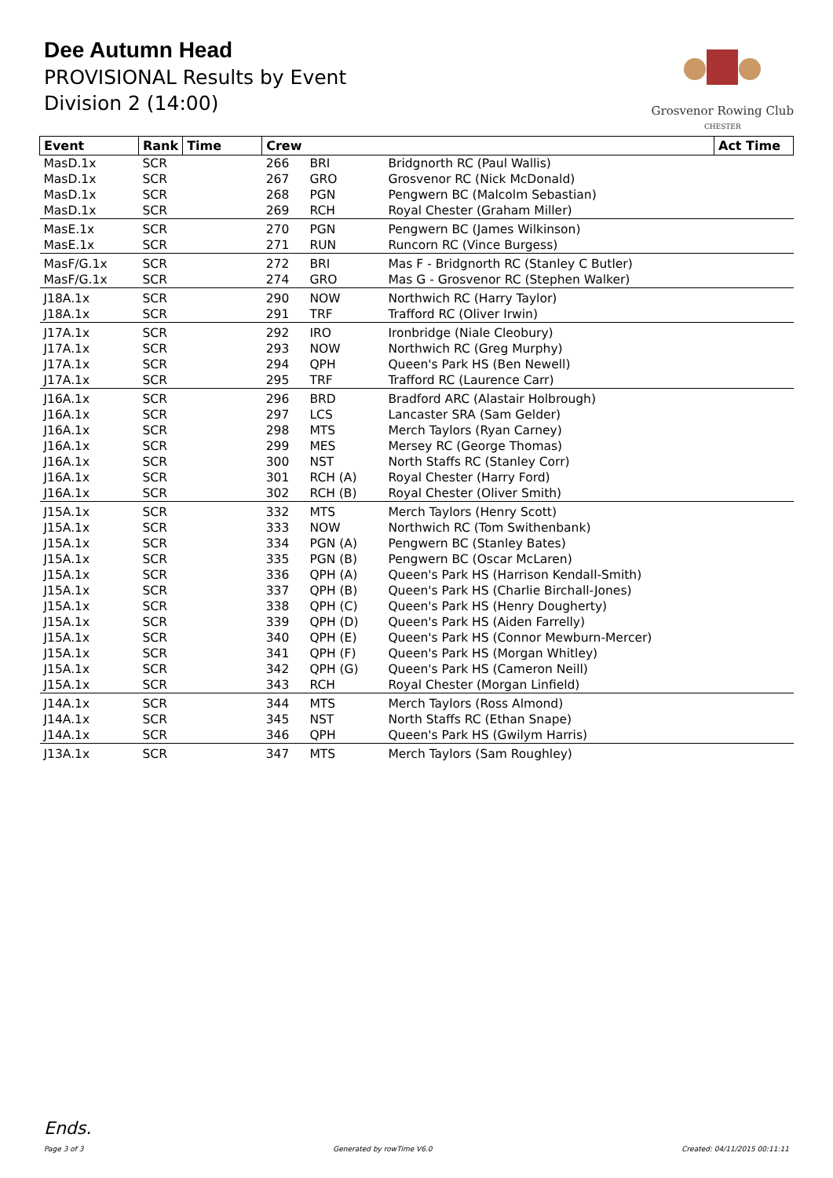Dee Autumn Head
PROVISIONAL Results by Event
Division 2 (14:00)
Grosvenor Rowing Club
CHESTER
| Event | Rank | Time | Crew | | | Act Time |
| --- | --- | --- | --- | --- | --- | --- |
| MasD.1x | SCR | | 266 | BRI | Bridgnorth RC (Paul Wallis) | |
| MasD.1x | SCR | | 267 | GRO | Grosvenor RC (Nick McDonald) | |
| MasD.1x | SCR | | 268 | PGN | Pengwern BC (Malcolm Sebastian) | |
| MasD.1x | SCR | | 269 | RCH | Royal Chester (Graham Miller) | |
| MasE.1x | SCR | | 270 | PGN | Pengwern BC (James Wilkinson) | |
| MasE.1x | SCR | | 271 | RUN | Runcorn RC (Vince Burgess) | |
| MasF/G.1x | SCR | | 272 | BRI | Mas F - Bridgnorth RC (Stanley C Butler) | |
| MasF/G.1x | SCR | | 274 | GRO | Mas G - Grosvenor RC (Stephen Walker) | |
| J18A.1x | SCR | | 290 | NOW | Northwich RC (Harry Taylor) | |
| J18A.1x | SCR | | 291 | TRF | Trafford RC (Oliver Irwin) | |
| J17A.1x | SCR | | 292 | IRO | Ironbridge (Niale Cleobury) | |
| J17A.1x | SCR | | 293 | NOW | Northwich RC (Greg Murphy) | |
| J17A.1x | SCR | | 294 | QPH | Queen's Park HS (Ben Newell) | |
| J17A.1x | SCR | | 295 | TRF | Trafford RC (Laurence Carr) | |
| J16A.1x | SCR | | 296 | BRD | Bradford ARC (Alastair Holbrough) | |
| J16A.1x | SCR | | 297 | LCS | Lancaster SRA (Sam Gelder) | |
| J16A.1x | SCR | | 298 | MTS | Merch Taylors (Ryan Carney) | |
| J16A.1x | SCR | | 299 | MES | Mersey RC (George Thomas) | |
| J16A.1x | SCR | | 300 | NST | North Staffs RC (Stanley Corr) | |
| J16A.1x | SCR | | 301 | RCH (A) | Royal Chester (Harry Ford) | |
| J16A.1x | SCR | | 302 | RCH (B) | Royal Chester (Oliver Smith) | |
| J15A.1x | SCR | | 332 | MTS | Merch Taylors (Henry Scott) | |
| J15A.1x | SCR | | 333 | NOW | Northwich RC (Tom Swithenbank) | |
| J15A.1x | SCR | | 334 | PGN (A) | Pengwern BC (Stanley Bates) | |
| J15A.1x | SCR | | 335 | PGN (B) | Pengwern BC (Oscar McLaren) | |
| J15A.1x | SCR | | 336 | QPH (A) | Queen's Park HS (Harrison Kendall-Smith) | |
| J15A.1x | SCR | | 337 | QPH (B) | Queen's Park HS (Charlie Birchall-Jones) | |
| J15A.1x | SCR | | 338 | QPH (C) | Queen's Park HS (Henry Dougherty) | |
| J15A.1x | SCR | | 339 | QPH (D) | Queen's Park HS (Aiden Farrelly) | |
| J15A.1x | SCR | | 340 | QPH (E) | Queen's Park HS (Connor Mewburn-Mercer) | |
| J15A.1x | SCR | | 341 | QPH (F) | Queen's Park HS (Morgan Whitley) | |
| J15A.1x | SCR | | 342 | QPH (G) | Queen's Park HS (Cameron Neill) | |
| J15A.1x | SCR | | 343 | RCH | Royal Chester (Morgan Linfield) | |
| J14A.1x | SCR | | 344 | MTS | Merch Taylors (Ross Almond) | |
| J14A.1x | SCR | | 345 | NST | North Staffs RC (Ethan Snape) | |
| J14A.1x | SCR | | 346 | QPH | Queen's Park HS (Gwilym Harris) | |
| J13A.1x | SCR | | 347 | MTS | Merch Taylors (Sam Roughley) | |
Ends.
Page 3 of 3 Generated by rowTime V6.0 Created: 04/11/2015 00:11:11